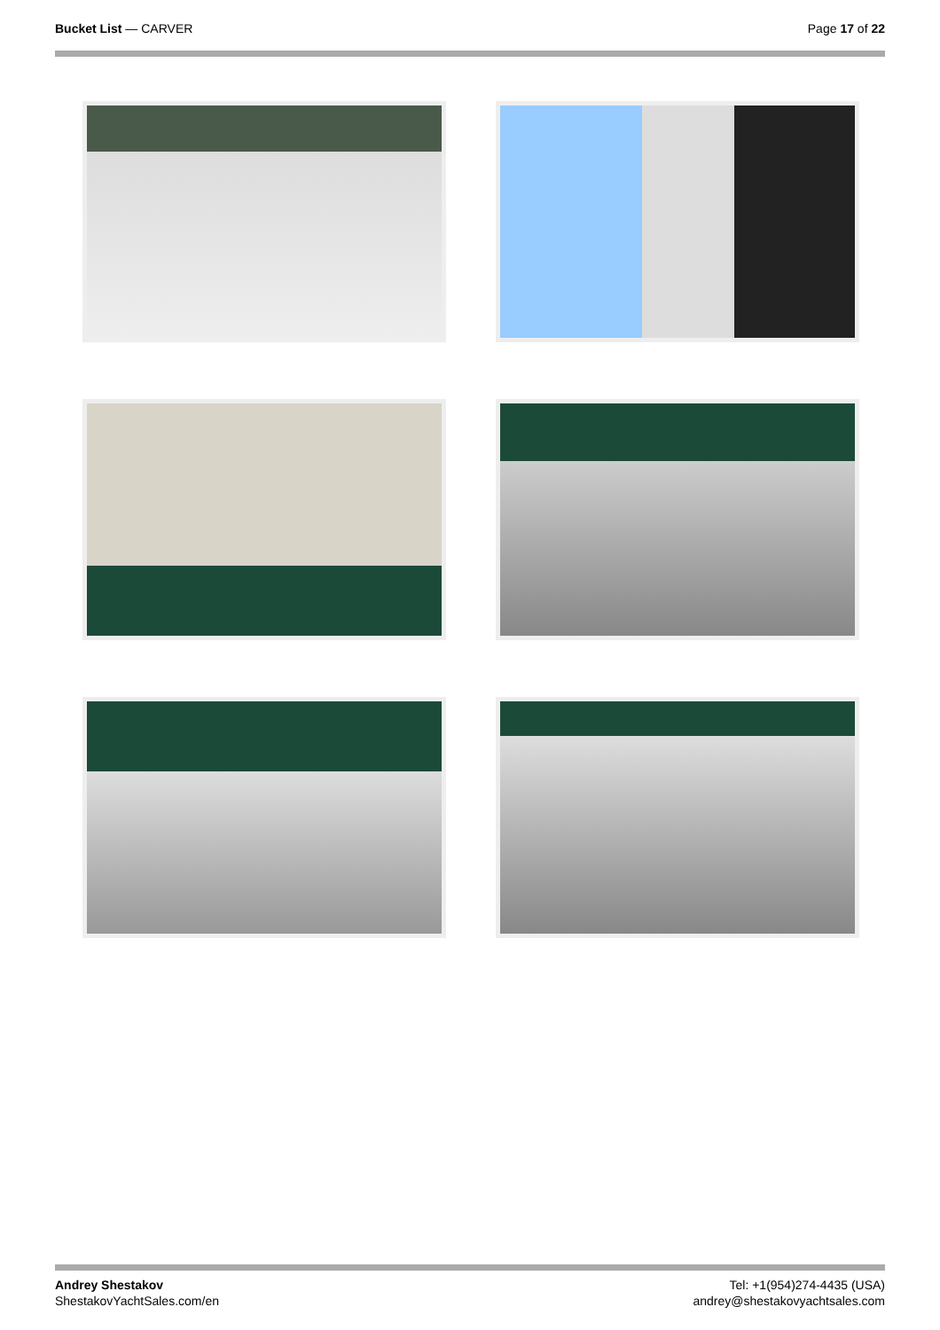Bucket List — CARVER Page 17 of 22
Andrey Shestakov
ShestakovYachtSales.com/en
Tel: +1(954)274-4435 (USA)
andrey@shestakovyachtsales.com